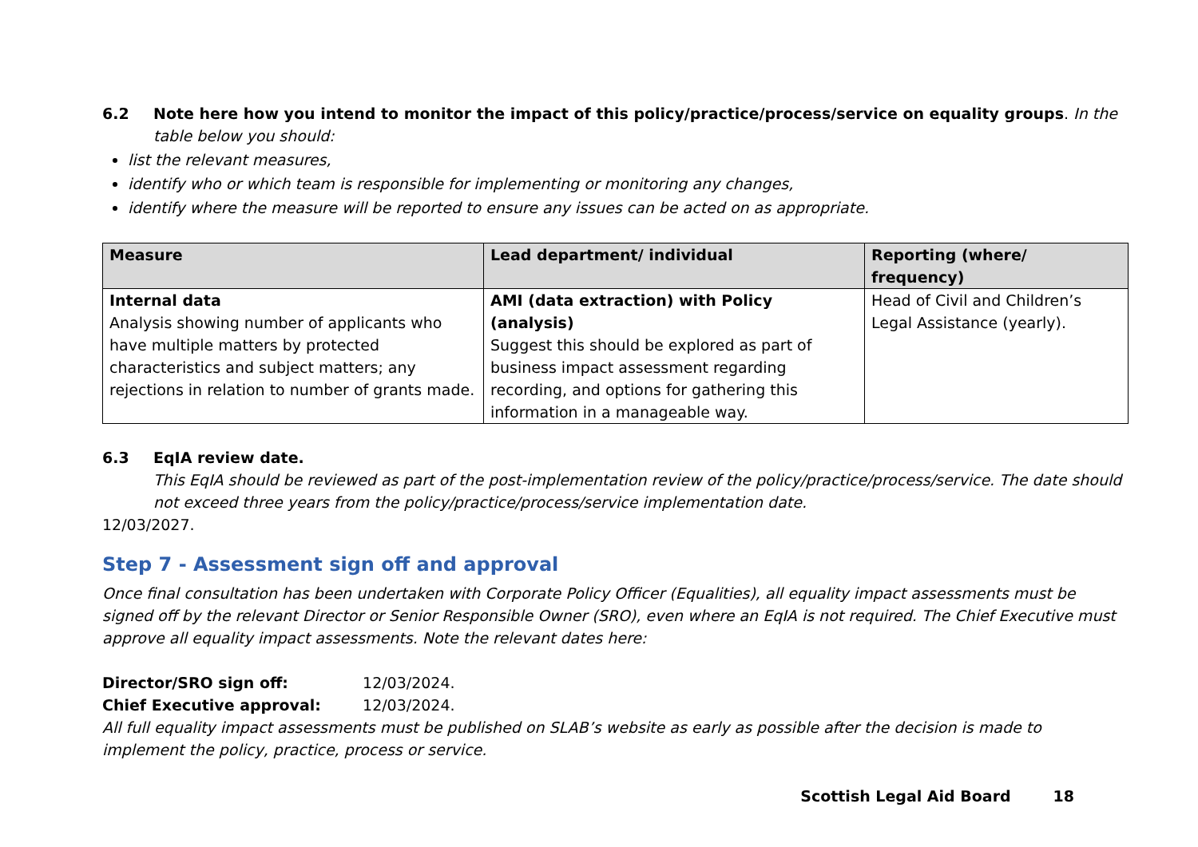6.2 Note here how you intend to monitor the impact of this policy/practice/process/service on equality groups. In the
table below you should:
list the relevant measures,
identify who or which team is responsible for implementing or monitoring any changes,
identify where the measure will be reported to ensure any issues can be acted on as appropriate.
| Measure | Lead department/ individual | Reporting (where/ frequency) |
| --- | --- | --- |
| Internal data Analysis showing number of applicants who have multiple matters by protected characteristics and subject matters; any rejections in relation to number of grants made. | AMI (data extraction) with Policy (analysis) Suggest this should be explored as part of business impact assessment regarding recording, and options for gathering this information in a manageable way. | Head of Civil and Children’s Legal Assistance (yearly). |
6.3 EqIA review date.
This EqIA should be reviewed as part of the post-implementation review of the policy/practice/process/service. The date should not exceed three years from the policy/practice/process/service implementation date.
12/03/2027.
Step 7 - Assessment sign off and approval
Once final consultation has been undertaken with Corporate Policy Officer (Equalities), all equality impact assessments must be signed off by the relevant Director or Senior Responsible Owner (SRO), even where an EqIA is not required. The Chief Executive must approve all equality impact assessments. Note the relevant dates here:
Director/SRO sign off: 12/03/2024.
Chief Executive approval: 12/03/2024.
All full equality impact assessments must be published on SLAB’s website as early as possible after the decision is made to implement the policy, practice, process or service.
Scottish Legal Aid Board 18